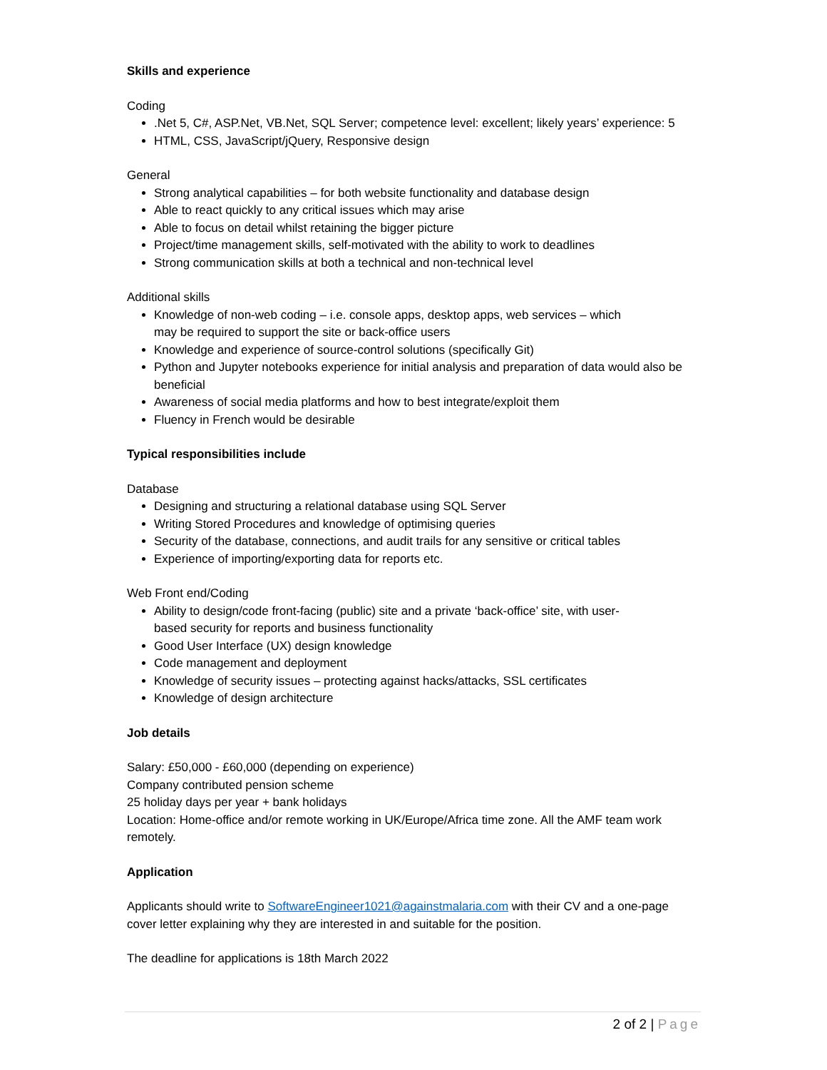Skills and experience
Coding
.Net 5, C#, ASP.Net, VB.Net, SQL Server; competence level: excellent; likely years’ experience: 5
HTML, CSS, JavaScript/jQuery, Responsive design
General
Strong analytical capabilities – for both website functionality and database design
Able to react quickly to any critical issues which may arise
Able to focus on detail whilst retaining the bigger picture
Project/time management skills, self-motivated with the ability to work to deadlines
Strong communication skills at both a technical and non-technical level
Additional skills
Knowledge of non-web coding – i.e. console apps, desktop apps, web services – which
may be required to support the site or back-office users
Knowledge and experience of source-control solutions (specifically Git)
Python and Jupyter notebooks experience for initial analysis and preparation of data would also be beneficial
Awareness of social media platforms and how to best integrate/exploit them
Fluency in French would be desirable
Typical responsibilities include
Database
Designing and structuring a relational database using SQL Server
Writing Stored Procedures and knowledge of optimising queries
Security of the database, connections, and audit trails for any sensitive or critical tables
Experience of importing/exporting data for reports etc.
Web Front end/Coding
Ability to design/code front-facing (public) site and a private ‘back-office’ site, with user-
based security for reports and business functionality
Good User Interface (UX) design knowledge
Code management and deployment
Knowledge of security issues – protecting against hacks/attacks, SSL certificates
Knowledge of design architecture
Job details
Salary: £50,000 - £60,000 (depending on experience)
Company contributed pension scheme
25 holiday days per year + bank holidays
Location: Home-office and/or remote working in UK/Europe/Africa time zone. All the AMF team work remotely.
Application
Applicants should write to SoftwareEngineer1021@againstmalaria.com with their CV and a one-page cover letter explaining why they are interested in and suitable for the position.
The deadline for applications is 18th March 2022
2 of 2 | Page